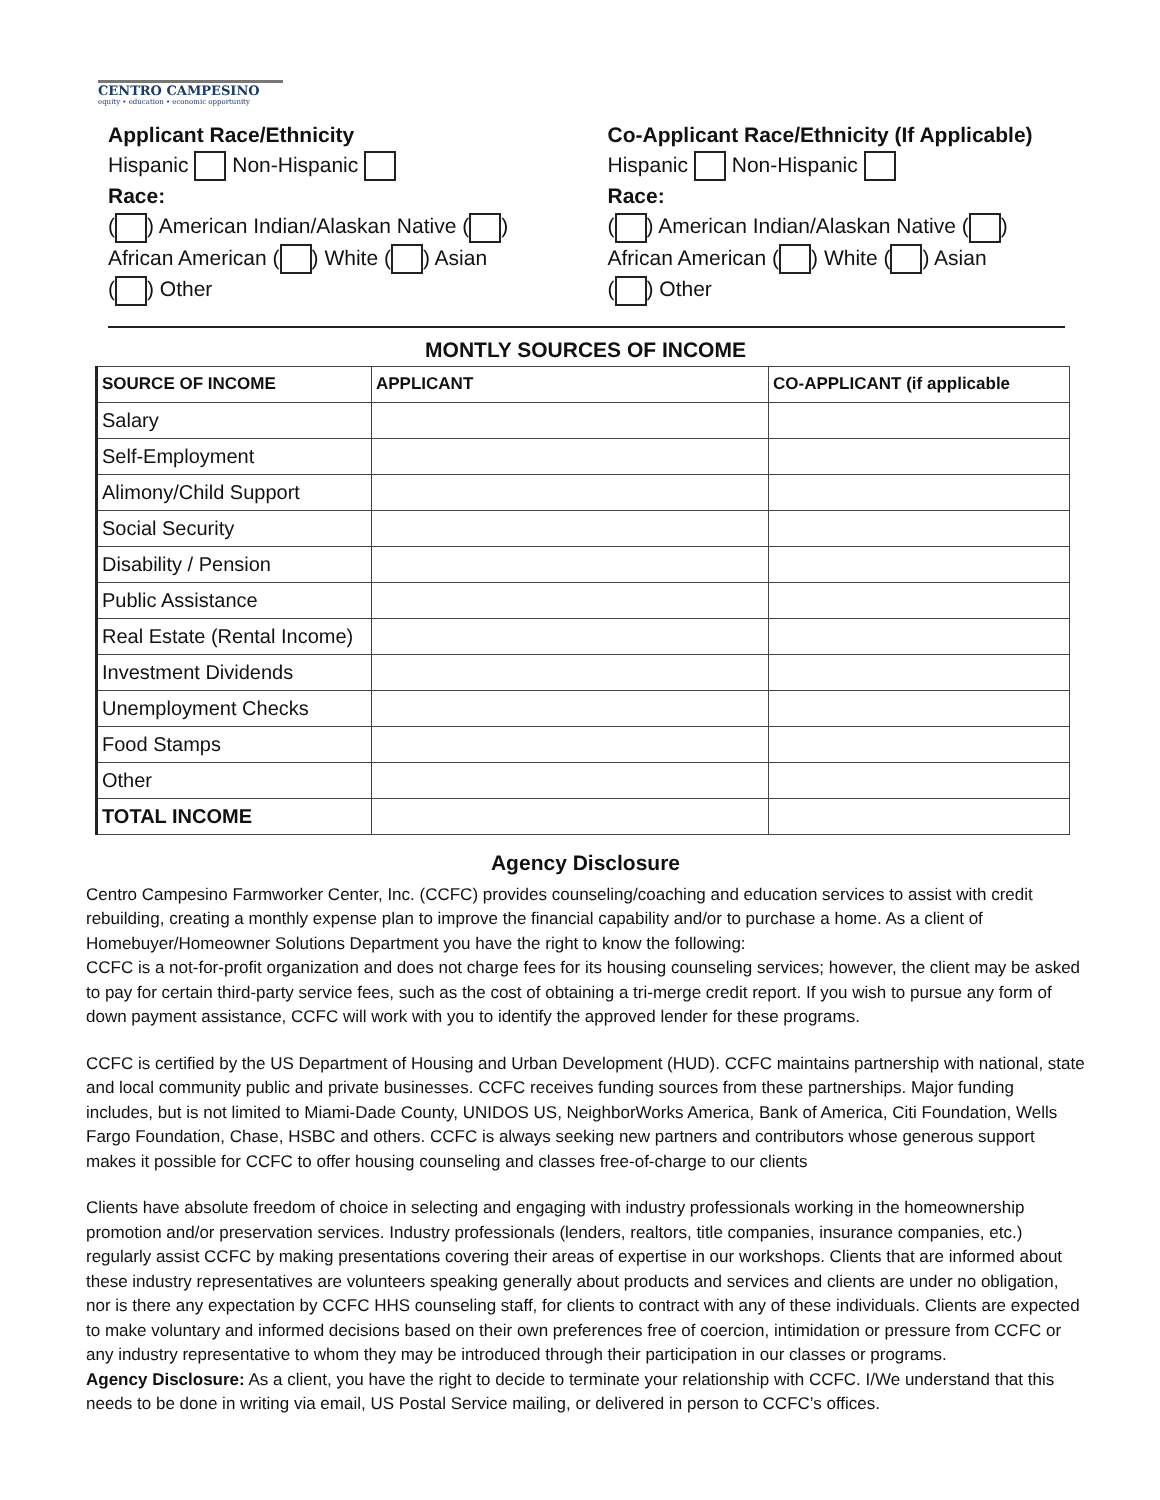CENTRO CAMPESINO
equity • education • economic opportunity
Applicant Race/Ethnicity
Hispanic Non-Hispanic
Race:
( ) American Indian/Alaskan Native ( )
African American ( ) White ( ) Asian
( ) Other
Co-Applicant Race/Ethnicity (If Applicable)
Hispanic Non-Hispanic
Race:
( ) American Indian/Alaskan Native ( )
African American ( ) White ( ) Asian
( ) Other
MONTLY SOURCES OF INCOME
| SOURCE OF INCOME | APPLICANT | CO-APPLICANT (if applicable |
| --- | --- | --- |
| Salary | | |
| Self-Employment | | |
| Alimony/Child Support | | |
| Social Security | | |
| Disability / Pension | | |
| Public Assistance | | |
| Real Estate (Rental Income) | | |
| Investment Dividends | | |
| Unemployment Checks | | |
| Food Stamps | | |
| Other | | |
| TOTAL INCOME | | |
Agency Disclosure
Centro Campesino Farmworker Center, Inc. (CCFC) provides counseling/coaching and education services to assist with credit rebuilding, creating a monthly expense plan to improve the financial capability and/or to purchase a home. As a client of Homebuyer/Homeowner Solutions Department you have the right to know the following:
CCFC is a not-for-profit organization and does not charge fees for its housing counseling services; however, the client may be asked to pay for certain third-party service fees, such as the cost of obtaining a tri-merge credit report. If you wish to pursue any form of down payment assistance, CCFC will work with you to identify the approved lender for these programs.
CCFC is certified by the US Department of Housing and Urban Development (HUD). CCFC maintains partnership with national, state and local community public and private businesses. CCFC receives funding sources from these partnerships. Major funding includes, but is not limited to Miami-Dade County, UNIDOS US, NeighborWorks America, Bank of America, Citi Foundation, Wells Fargo Foundation, Chase, HSBC and others. CCFC is always seeking new partners and contributors whose generous support makes it possible for CCFC to offer housing counseling and classes free-of-charge to our clients
Clients have absolute freedom of choice in selecting and engaging with industry professionals working in the homeownership promotion and/or preservation services. Industry professionals (lenders, realtors, title companies, insurance companies, etc.) regularly assist CCFC by making presentations covering their areas of expertise in our workshops. Clients that are informed about these industry representatives are volunteers speaking generally about products and services and clients are under no obligation, nor is there any expectation by CCFC HHS counseling staff, for clients to contract with any of these individuals. Clients are expected to make voluntary and informed decisions based on their own preferences free of coercion, intimidation or pressure from CCFC or any industry representative to whom they may be introduced through their participation in our classes or programs.
Agency Disclosure: As a client, you have the right to decide to terminate your relationship with CCFC. I/We understand that this needs to be done in writing via email, US Postal Service mailing, or delivered in person to CCFC’s offices.